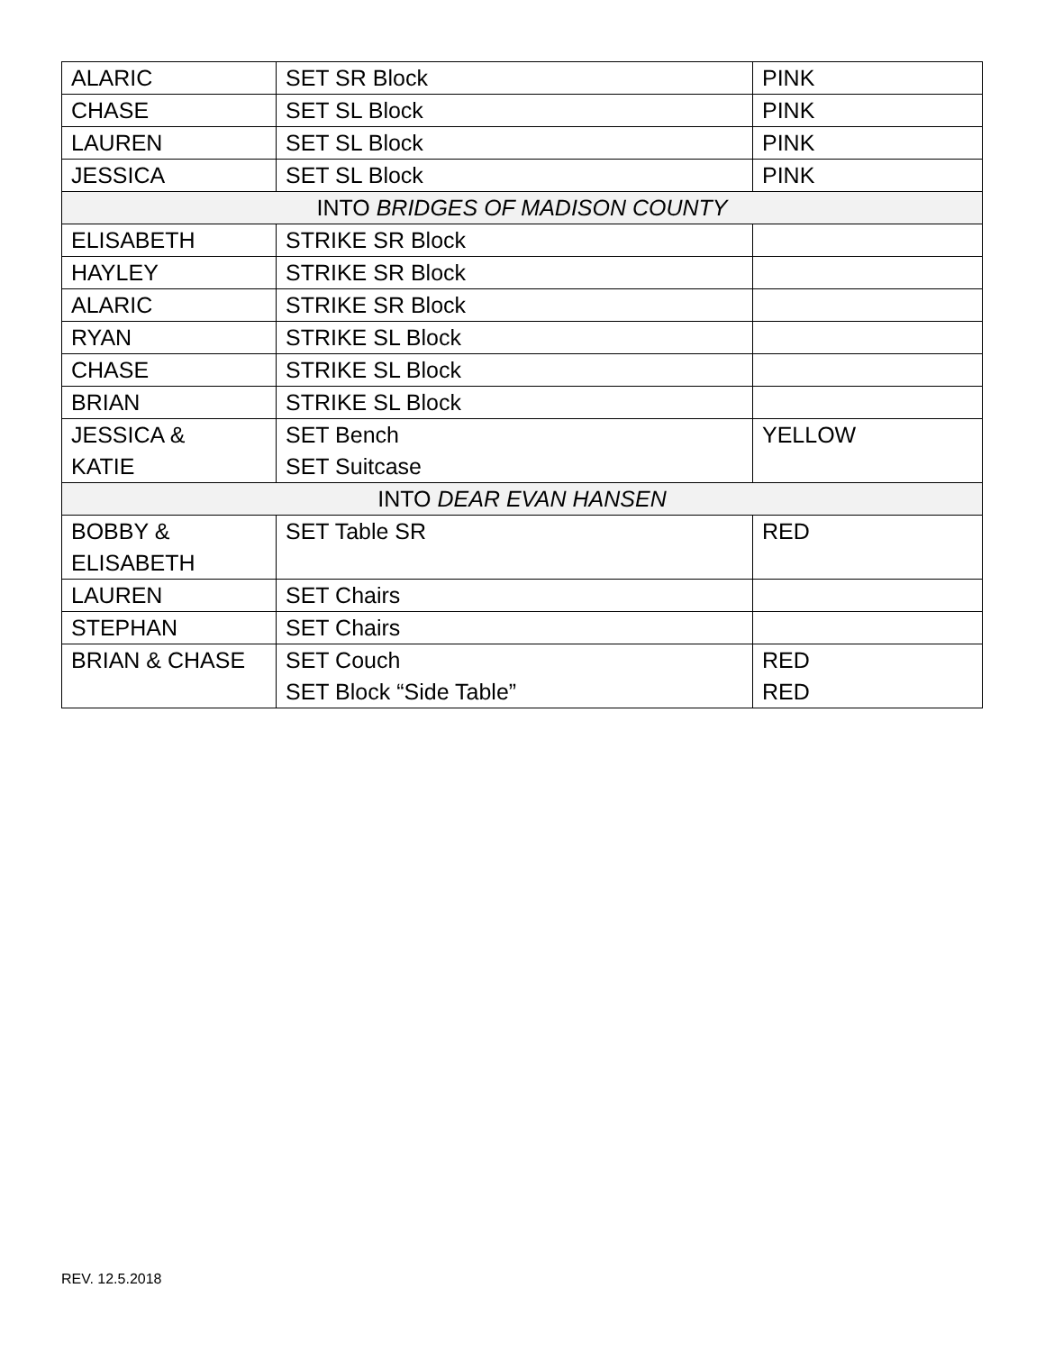| ALARIC | SET SR Block | PINK |
| CHASE | SET SL Block | PINK |
| LAUREN | SET SL Block | PINK |
| JESSICA | SET SL Block | PINK |
| INTO BRIDGES OF MADISON COUNTY | | |
| ELISABETH | STRIKE SR Block | |
| HAYLEY | STRIKE SR Block | |
| ALARIC | STRIKE SR Block | |
| RYAN | STRIKE SL Block | |
| CHASE | STRIKE SL Block | |
| BRIAN | STRIKE SL Block | |
| JESSICA & KATIE | SET Bench SET Suitcase | YELLOW |
| INTO DEAR EVAN HANSEN | | |
| BOBBY & ELISABETH | SET Table SR | RED |
| LAUREN | SET Chairs | |
| STEPHAN | SET Chairs | |
| BRIAN & CHASE | SET Couch SET Block “Side Table” | RED RED |
REV. 12.5.2018